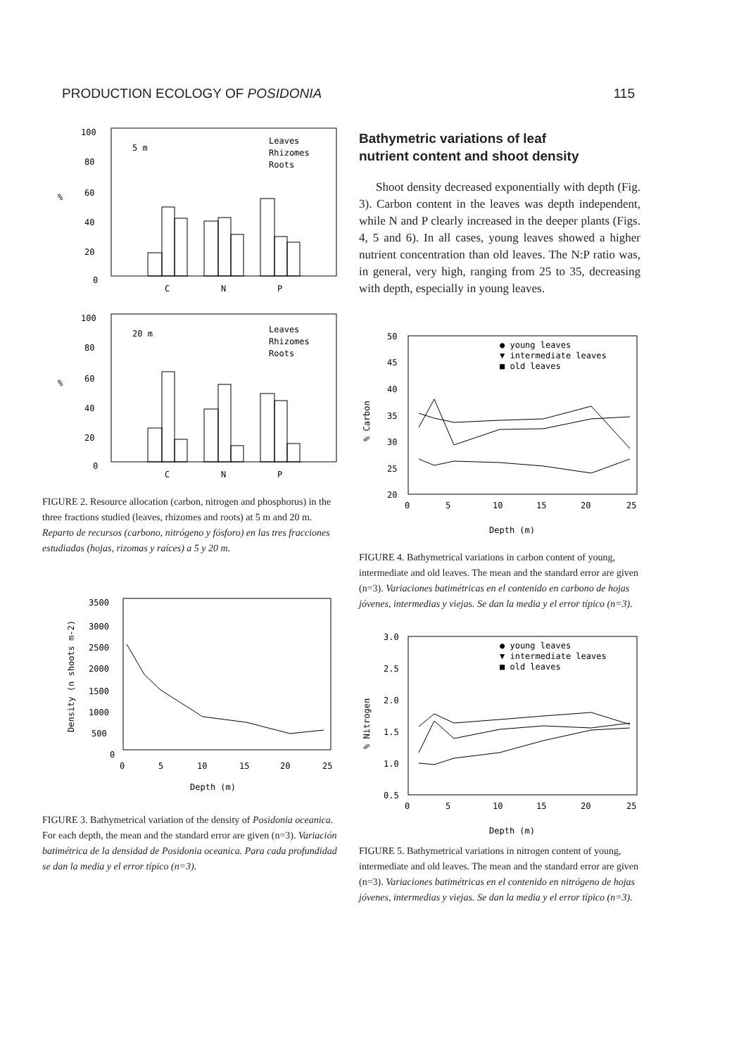PRODUCTION ECOLOGY OF POSIDONIA 115
100
80
60
40
20
0
%
5 m
Leaves
Rhizomes
Roots
C
N
P
100
80
60
40
20
0
%
20 m
Leaves
Rhizomes
Roots
C
N
P
FIGURE 2. Resource allocation (carbon, nitrogen and phosphorus) in the three fractions studied (leaves, rhizomes and roots) at 5 m and 20 m. Reparto de recursos (carbono, nitrógeno y fósforo) en las tres fracciones estudiadas (hojas, rizomas y raíces) a 5 y 20 m.
3500
3000
2500
2000
1500
1000
500
0
0
5
10
15
20
25
Depth (m)
Density (n shoots m-2)
FIGURE 3. Bathymetrical variation of the density of Posidonia oceanica. For each depth, the mean and the standard error are given (n=3). Variación batimétrica de la densidad de Posidonia oceanica. Para cada profundidad se dan la media y el error típico (n=3).
Bathymetric variations of leaf
nutrient content and shoot density
Shoot density decreased exponentially with depth (Fig. 3). Carbon content in the leaves was depth independent, while N and P clearly increased in the deeper plants (Figs. 4, 5 and 6). In all cases, young leaves showed a higher nutrient concentration than old leaves. The N:P ratio was, in general, very high, ranging from 25 to 35, decreasing with depth, especially in young leaves.
50
45
40
35
30
25
20
0
5
10
15
20
25
Depth (m)
% Carbon
● young leaves
▼ intermediate leaves
■ old leaves
FIGURE 4. Bathymetrical variations in carbon content of young, intermediate and old leaves. The mean and the standard error are given (n=3). Variaciones batimétricas en el contenido en carbono de hojas jóvenes, intermedias y viejas. Se dan la media y el error típico (n=3).
3.0
2.5
2.0
1.5
1.0
0.5
0
5
10
15
20
25
Depth (m)
% Nitrogen
● young leaves
▼ intermediate leaves
■ old leaves
FIGURE 5. Bathymetrical variations in nitrogen content of young, intermediate and old leaves. The mean and the standard error are given (n=3). Variaciones batimétricas en el contenido en nitrógeno de hojas jóvenes, intermedias y viejas. Se dan la media y el error típico (n=3).